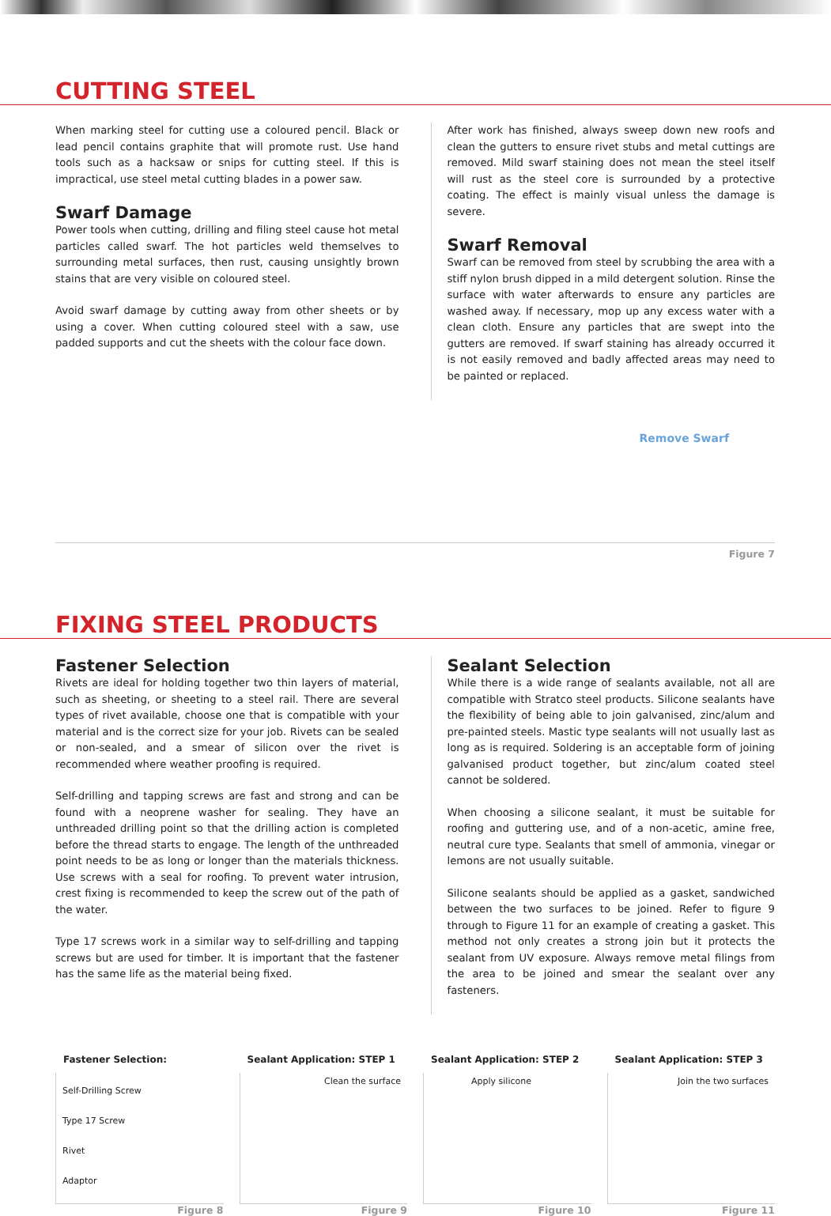CUTTING STEEL
When marking steel for cutting use a coloured pencil. Black or lead pencil contains graphite that will promote rust. Use hand tools such as a hacksaw or snips for cutting steel. If this is impractical, use steel metal cutting blades in a power saw.
Swarf Damage
Power tools when cutting, drilling and filing steel cause hot metal particles called swarf. The hot particles weld themselves to surrounding metal surfaces, then rust, causing unsightly brown stains that are very visible on coloured steel.
Avoid swarf damage by cutting away from other sheets or by using a cover. When cutting coloured steel with a saw, use padded supports and cut the sheets with the colour face down.
After work has finished, always sweep down new roofs and clean the gutters to ensure rivet stubs and metal cuttings are removed. Mild swarf staining does not mean the steel itself will rust as the steel core is surrounded by a protective coating. The effect is mainly visual unless the damage is severe.
Swarf Removal
Swarf can be removed from steel by scrubbing the area with a stiff nylon brush dipped in a mild detergent solution. Rinse the surface with water afterwards to ensure any particles are washed away. If necessary, mop up any excess water with a clean cloth. Ensure any particles that are swept into the gutters are removed. If swarf staining has already occurred it is not easily removed and badly affected areas may need to be painted or replaced.
Remove Swarf
Figure 7
FIXING STEEL PRODUCTS
Fastener Selection
Rivets are ideal for holding together two thin layers of material, such as sheeting, or sheeting to a steel rail. There are several types of rivet available, choose one that is compatible with your material and is the correct size for your job. Rivets can be sealed or non-sealed, and a smear of silicon over the rivet is recommended where weather proofing is required.
Self-drilling and tapping screws are fast and strong and can be found with a neoprene washer for sealing. They have an unthreaded drilling point so that the drilling action is completed before the thread starts to engage. The length of the unthreaded point needs to be as long or longer than the materials thickness. Use screws with a seal for roofing. To prevent water intrusion, crest fixing is recommended to keep the screw out of the path of the water.
Type 17 screws work in a similar way to self-drilling and tapping screws but are used for timber. It is important that the fastener has the same life as the material being fixed.
Sealant Selection
While there is a wide range of sealants available, not all are compatible with Stratco steel products. Silicone sealants have the flexibility of being able to join galvanised, zinc/alum and pre-painted steels. Mastic type sealants will not usually last as long as is required. Soldering is an acceptable form of joining galvanised product together, but zinc/alum coated steel cannot be soldered.
When choosing a silicone sealant, it must be suitable for roofing and guttering use, and of a non-acetic, amine free, neutral cure type. Sealants that smell of ammonia, vinegar or lemons are not usually suitable.
Silicone sealants should be applied as a gasket, sandwiched between the two surfaces to be joined. Refer to figure 9 through to Figure 11 for an example of creating a gasket. This method not only creates a strong join but it protects the sealant from UV exposure. Always remove metal filings from the area to be joined and smear the sealant over any fasteners.
Fastener Selection:
Self-Drilling Screw
Type 17 Screw
Rivet
Adaptor
Figure 8
Sealant Application: STEP 1
Clean the surface
Figure 9
Sealant Application: STEP 2
Apply silicone
Figure 10
Sealant Application: STEP 3
Join the two surfaces
Figure 11